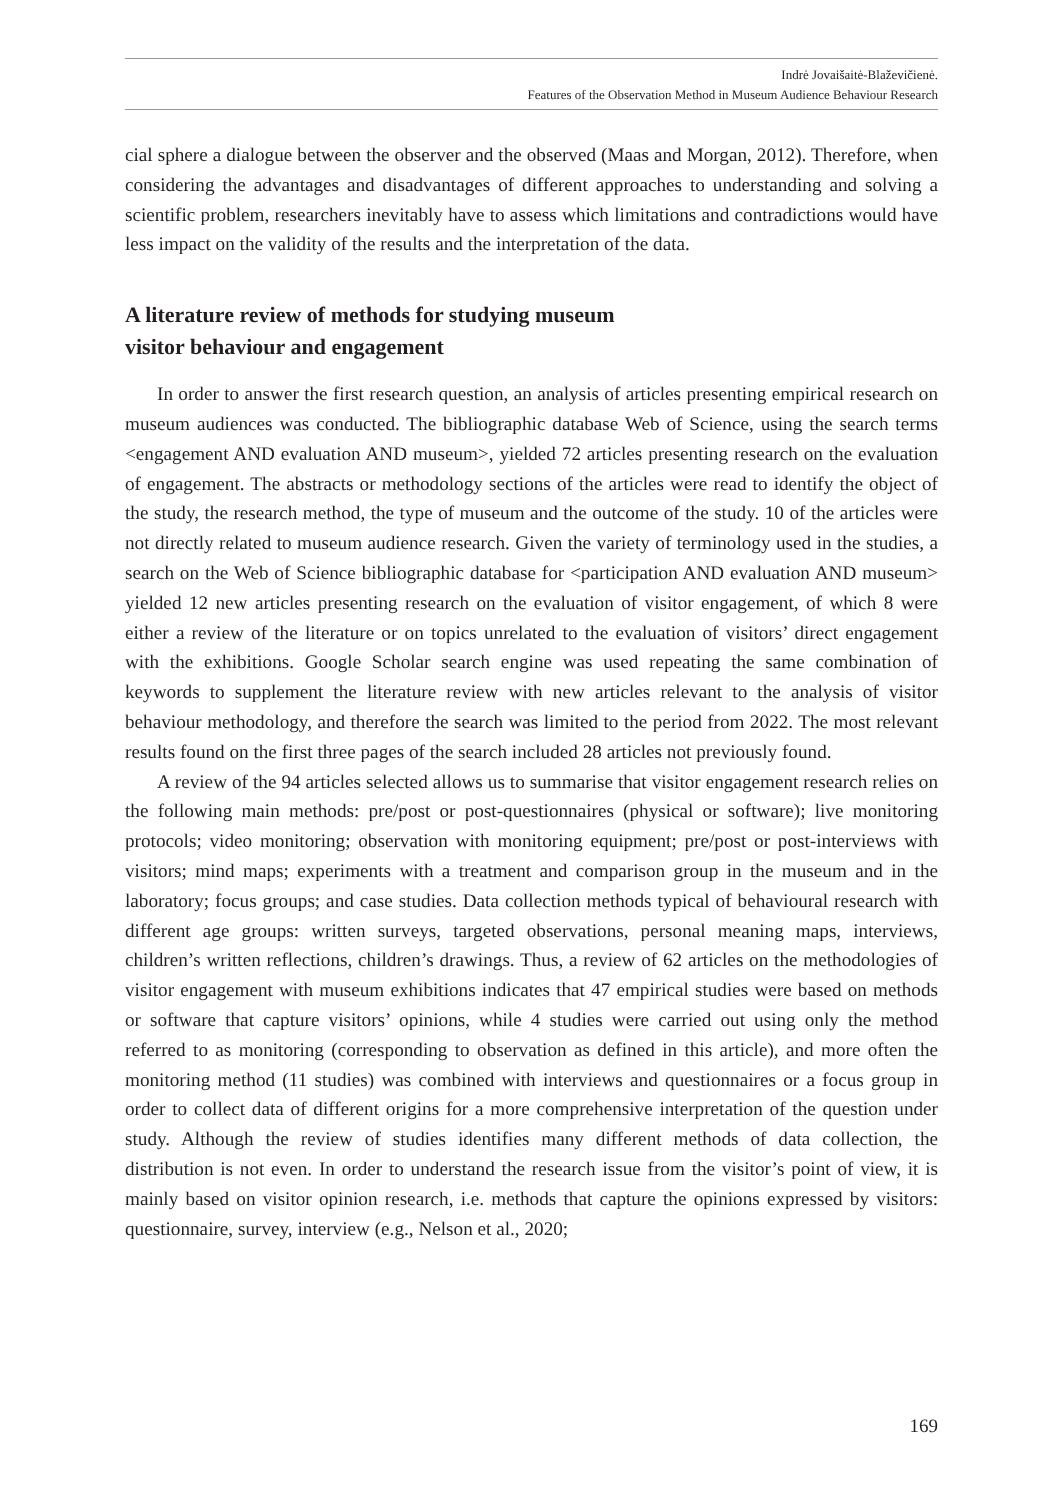Indrė Jovaišaitė-Blaževičienė.
Features of the Observation Method in Museum Audience Behaviour Research
cial sphere a dialogue between the observer and the observed (Maas and Morgan, 2012). Therefore, when considering the advantages and disadvantages of different approaches to understanding and solving a scientific problem, researchers inevitably have to assess which limitations and contradictions would have less impact on the validity of the results and the interpretation of the data.
A literature review of methods for studying museum
visitor behaviour and engagement
In order to answer the first research question, an analysis of articles presenting empirical research on museum audiences was conducted. The bibliographic database Web of Science, using the search terms <engagement AND evaluation AND museum>, yielded 72 articles presenting research on the evaluation of engagement. The abstracts or methodology sections of the articles were read to identify the object of the study, the research method, the type of museum and the outcome of the study. 10 of the articles were not directly related to museum audience research. Given the variety of terminology used in the studies, a search on the Web of Science bibliographic database for <participation AND evaluation AND museum> yielded 12 new articles presenting research on the evaluation of visitor engagement, of which 8 were either a review of the literature or on topics unrelated to the evaluation of visitors’ direct engagement with the exhibitions. Google Scholar search engine was used repeating the same combination of keywords to supplement the literature review with new articles relevant to the analysis of visitor behaviour methodology, and therefore the search was limited to the period from 2022. The most relevant results found on the first three pages of the search included 28 articles not previously found.
A review of the 94 articles selected allows us to summarise that visitor engagement research relies on the following main methods: pre/post or post-questionnaires (physical or software); live monitoring protocols; video monitoring; observation with monitoring equipment; pre/post or post-interviews with visitors; mind maps; experiments with a treatment and comparison group in the museum and in the laboratory; focus groups; and case studies. Data collection methods typical of behavioural research with different age groups: written surveys, targeted observations, personal meaning maps, interviews, children’s written reflections, children’s drawings. Thus, a review of 62 articles on the methodologies of visitor engagement with museum exhibitions indicates that 47 empirical studies were based on methods or software that capture visitors’ opinions, while 4 studies were carried out using only the method referred to as monitoring (corresponding to observation as defined in this article), and more often the monitoring method (11 studies) was combined with interviews and questionnaires or a focus group in order to collect data of different origins for a more comprehensive interpretation of the question under study. Although the review of studies identifies many different methods of data collection, the distribution is not even. In order to understand the research issue from the visitor’s point of view, it is mainly based on visitor opinion research, i.e. methods that capture the opinions expressed by visitors: questionnaire, survey, interview (e.g., Nelson et al., 2020;
169